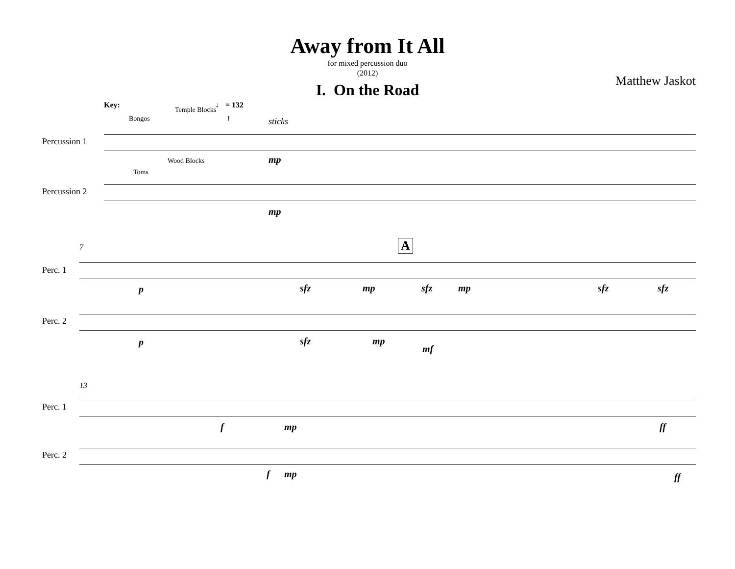Away from It All
for mixed percussion duo
(2012)
Matthew Jaskot
I. On the Road
Key: ♩ = 132
Bongos
Temple Blocks
Wood Blocks
Toms
1 sticks
Percussion 1
mp
Percussion 2
mp
7 A
Perc. 1
p sfz mp sfz mp sfz sfz
Perc. 2
p sfz mp
mf
13
Perc. 1
f mp ff
Perc. 2
f mp ff